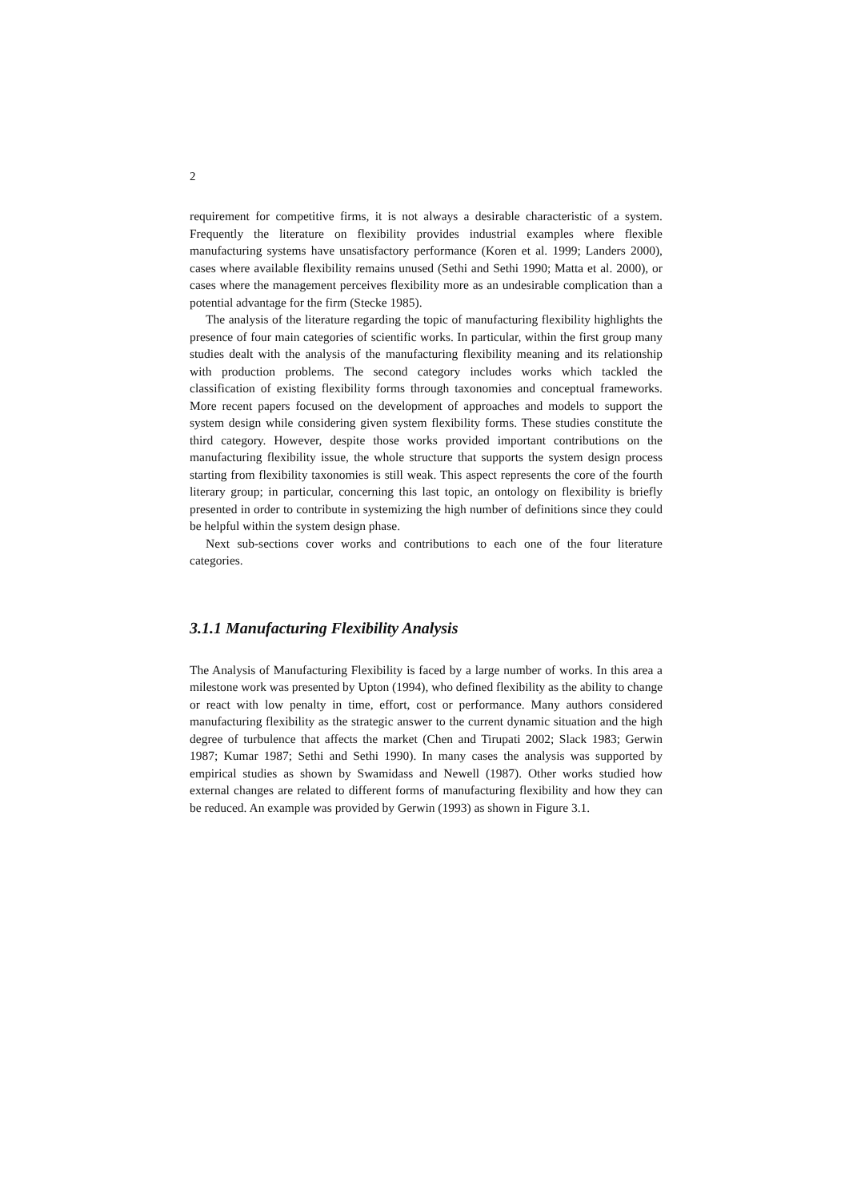2
requirement for competitive firms, it is not always a desirable characteristic of a system. Frequently the literature on flexibility provides industrial examples where flexible manufacturing systems have unsatisfactory performance (Koren et al. 1999; Landers 2000), cases where available flexibility remains unused (Sethi and Sethi 1990; Matta et al. 2000), or cases where the management perceives flexibility more as an undesirable complication than a potential advantage for the firm (Stecke 1985).
The analysis of the literature regarding the topic of manufacturing flexibility highlights the presence of four main categories of scientific works. In particular, within the first group many studies dealt with the analysis of the manufacturing flexibility meaning and its relationship with production problems. The second category includes works which tackled the classification of existing flexibility forms through taxonomies and conceptual frameworks. More recent papers focused on the development of approaches and models to support the system design while considering given system flexibility forms. These studies constitute the third category. However, despite those works provided important contributions on the manufacturing flexibility issue, the whole structure that supports the system design process starting from flexibility taxonomies is still weak. This aspect represents the core of the fourth literary group; in particular, concerning this last topic, an ontology on flexibility is briefly presented in order to contribute in systemizing the high number of definitions since they could be helpful within the system design phase.
Next sub-sections cover works and contributions to each one of the four literature categories.
3.1.1 Manufacturing Flexibility Analysis
The Analysis of Manufacturing Flexibility is faced by a large number of works. In this area a milestone work was presented by Upton (1994), who defined flexibility as the ability to change or react with low penalty in time, effort, cost or performance. Many authors considered manufacturing flexibility as the strategic answer to the current dynamic situation and the high degree of turbulence that affects the market (Chen and Tirupati 2002; Slack 1983; Gerwin 1987; Kumar 1987; Sethi and Sethi 1990). In many cases the analysis was supported by empirical studies as shown by Swamidass and Newell (1987). Other works studied how external changes are related to different forms of manufacturing flexibility and how they can be reduced. An example was provided by Gerwin (1993) as shown in Figure 3.1.